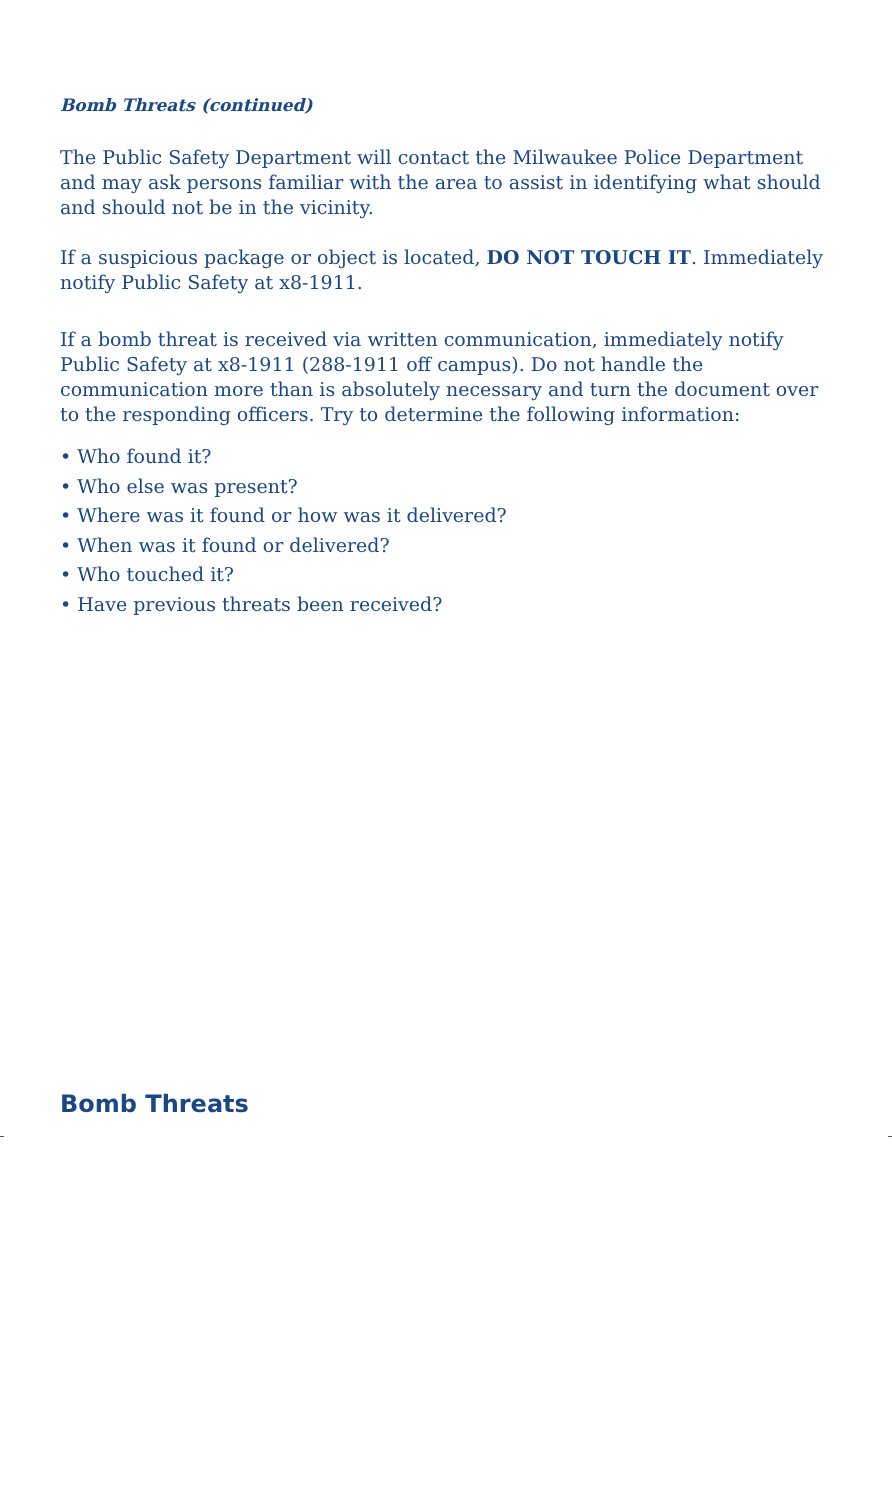Bomb Threats (continued)
The Public Safety Department will contact the Milwaukee Police Department and may ask persons familiar with the area to assist in identifying what should and should not be in the vicinity.
If a suspicious package or object is located, DO NOT TOUCH IT. Immediately notify Public Safety at x8-1911.
If a bomb threat is received via written communication, immediately notify Public Safety at x8-1911 (288-1911 off campus). Do not handle the communication more than is absolutely necessary and turn the document over to the responding officers. Try to determine the following information:
• Who found it?
• Who else was present?
• Where was it found or how was it delivered?
• When was it found or delivered?
• Who touched it?
• Have previous threats been received?
Bomb Threats